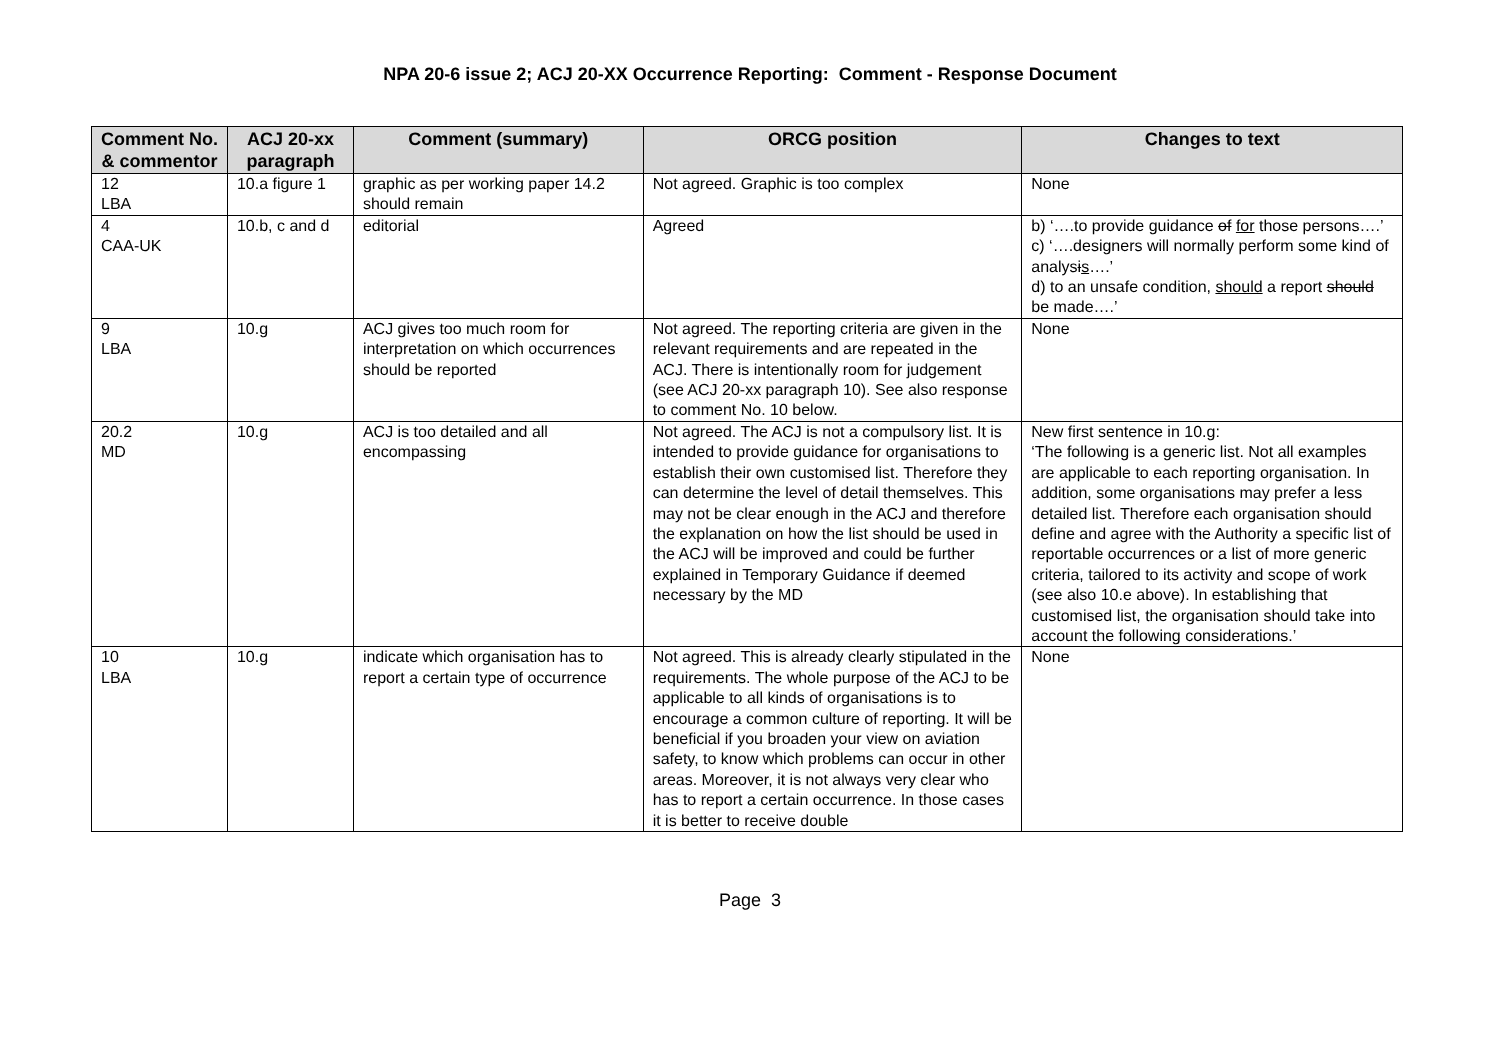NPA 20-6 issue 2; ACJ 20-XX Occurrence Reporting: Comment - Response Document
| Comment No. & commentor | ACJ 20-xx paragraph | Comment (summary) | ORCG position | Changes to text |
| --- | --- | --- | --- | --- |
| 12 LBA | 10.a figure 1 | graphic as per working paper 14.2 should remain | Not agreed. Graphic is too complex | None |
| 4 CAA-UK | 10.b, c and d | editorial | Agreed | b) ‘….to provide guidance of for those persons….’ c) ‘….designers will normally perform some kind of analys i s ….’ d) to an unsafe condition, should a report should be made….’ |
| 9 LBA | 10.g | ACJ gives too much room for interpretation on which occurrences should be reported | Not agreed. The reporting criteria are given in the relevant requirements and are repeated in the ACJ. There is intentionally room for judgement (see ACJ 20-xx paragraph 10). See also response to comment No. 10 below. | None |
| 20.2 MD | 10.g | ACJ is too detailed and all encompassing | Not agreed. The ACJ is not a compulsory list. It is intended to provide guidance for organisations to establish their own customised list. Therefore they can determine the level of detail themselves. This may not be clear enough in the ACJ and therefore the explanation on how the list should be used in the ACJ will be improved and could be further explained in Temporary Guidance if deemed necessary by the MD | New first sentence in 10.g: ‘The following is a generic list. Not all examples are applicable to each reporting organisation. In addition, some organisations may prefer a less detailed list. Therefore each organisation should define and agree with the Authority a specific list of reportable occurrences or a list of more generic criteria, tailored to its activity and scope of work (see also 10.e above). In establishing that customised list, the organisation should take into account the following considerations.’ |
| 10 LBA | 10.g | indicate which organisation has to report a certain type of occurrence | Not agreed. This is already clearly stipulated in the requirements. The whole purpose of the ACJ to be applicable to all kinds of organisations is to encourage a common culture of reporting. It will be beneficial if you broaden your view on aviation safety, to know which problems can occur in other areas. Moreover, it is not always very clear who has to report a certain occurrence. In those cases it is better to receive double | None |
Page 3